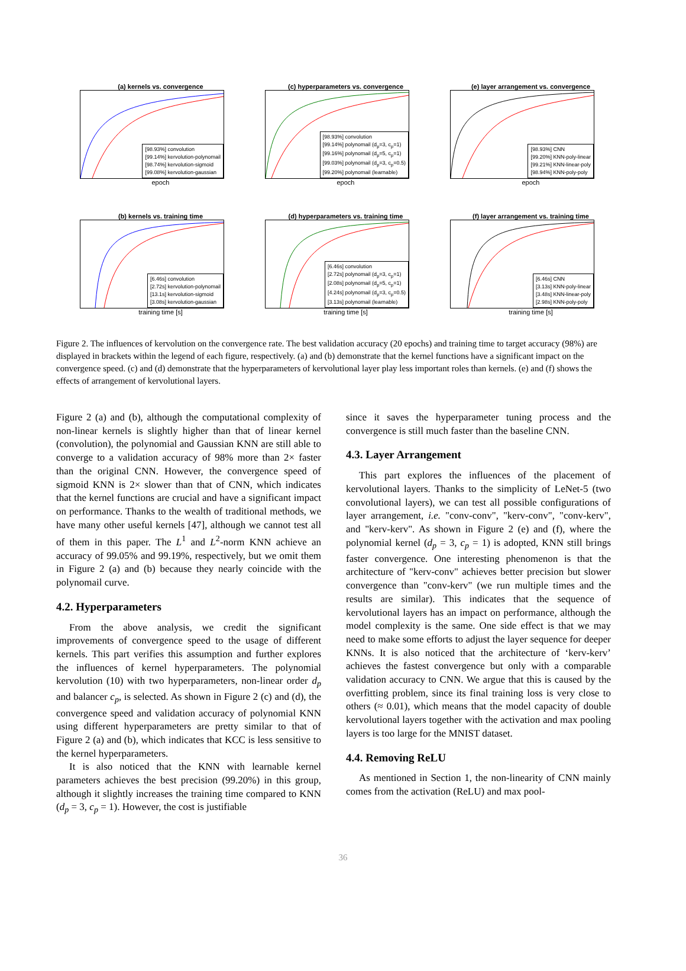(a) kernels vs. convergence
[98.93%] convolution
[99.14%] kervolution-polynomail
[98.74%] kervolution-sigmoid
[99.08%] kervolution-gaussian
epoch
(c) hyperparameters vs. convergence
[98.93%] convolution
[99.14%] polynomail (d<sub>p</sub>=3, c<sub>p</sub>=1)
[99.16%] polynomail (d<sub>p</sub>=5, c<sub>p</sub>=1)
[99.03%] polynomail (d<sub>p</sub>=3, c<sub>p</sub>=0.5)
[99.20%] polynomail (learnable)
epoch
(e) layer arrangement vs. convergence
[98.93%] CNN
[99.20%] KNN-poly-linear
[99.21%] KNN-linear-poly
[98.94%] KNN-poly-poly
epoch
(b) kernels vs. training time
[6.46s] convolution
[2.72s] kervolution-polynomail
[13.1s] kervolution-sigmoid
[3.08s] kervolution-gaussian
training time [s]
(d) hyperparameters vs. training time
[6.46s] convolution
[2.72s] polynomail (d<sub>p</sub>=3, c<sub>p</sub>=1)
[2.08s] polynomail (d<sub>p</sub>=5, c<sub>p</sub>=1)
[4.24s] polynomail (d<sub>p</sub>=3, c<sub>p</sub>=0.5)
[3.13s] polynomail (learnable)
training time [s]
(f) layer arrangement vs. training time
[6.46s] CNN
[3.13s] KNN-poly-linear
[3.48s] KNN-linear-poly
[2.98s] KNN-poly-poly
training time [s]
Figure 2. The influences of kervolution on the convergence rate. The best validation accuracy (20 epochs) and training time to target accuracy (98%) are displayed in brackets within the legend of each figure, respectively. (a) and (b) demonstrate that the kernel functions have a significant impact on the convergence speed. (c) and (d) demonstrate that the hyperparameters of kervolutional layer play less important roles than kernels. (e) and (f) shows the effects of arrangement of kervolutional layers.
Figure 2 (a) and (b), although the computational complexity of non-linear kernels is slightly higher than that of linear kernel (convolution), the polynomial and Gaussian KNN are still able to converge to a validation accuracy of 98% more than 2× faster than the original CNN. However, the convergence speed of sigmoid KNN is 2× slower than that of CNN, which indicates that the kernel functions are crucial and have a significant impact on performance. Thanks to the wealth of traditional methods, we have many other useful kernels [47], although we cannot test all of them in this paper. The L<sup>1</sup> and L<sup>2</sup>-norm KNN achieve an accuracy of 99.05% and 99.19%, respectively, but we omit them in Figure 2 (a) and (b) because they nearly coincide with the polynomail curve.
4.2. Hyperparameters
From the above analysis, we credit the significant improvements of convergence speed to the usage of different kernels. This part verifies this assumption and further explores the influences of kernel hyperparameters. The polynomial kervolution (10) with two hyperparameters, non-linear order d<sub>p</sub> and balancer c<sub>p</sub>, is selected. As shown in Figure 2 (c) and (d), the convergence speed and validation accuracy of polynomial KNN using different hyperparameters are pretty similar to that of Figure 2 (a) and (b), which indicates that KCC is less sensitive to the kernel hyperparameters.
It is also noticed that the KNN with learnable kernel parameters achieves the best precision (99.20%) in this group, although it slightly increases the training time compared to KNN (d<sub>p</sub> = 3, c<sub>p</sub> = 1). However, the cost is justifiable
since it saves the hyperparameter tuning process and the convergence is still much faster than the baseline CNN.
4.3. Layer Arrangement
This part explores the influences of the placement of kervolutional layers. Thanks to the simplicity of LeNet-5 (two convolutional layers), we can test all possible configurations of layer arrangement, i.e. "conv-conv", "kerv-conv", "conv-kerv", and "kerv-kerv". As shown in Figure 2 (e) and (f), where the polynomial kernel (d<sub>p</sub> = 3, c<sub>p</sub> = 1) is adopted, KNN still brings faster convergence. One interesting phenomenon is that the architecture of "kerv-conv" achieves better precision but slower convergence than "conv-kerv" (we run multiple times and the results are similar). This indicates that the sequence of kervolutional layers has an impact on performance, although the model complexity is the same. One side effect is that we may need to make some efforts to adjust the layer sequence for deeper KNNs. It is also noticed that the architecture of ‘kerv-kerv’ achieves the fastest convergence but only with a comparable validation accuracy to CNN. We argue that this is caused by the overfitting problem, since its final training loss is very close to others (≈ 0.01), which means that the model capacity of double kervolutional layers together with the activation and max pooling layers is too large for the MNIST dataset.
4.4. Removing ReLU
As mentioned in Section 1, the non-linearity of CNN mainly comes from the activation (ReLU) and max pool-
36